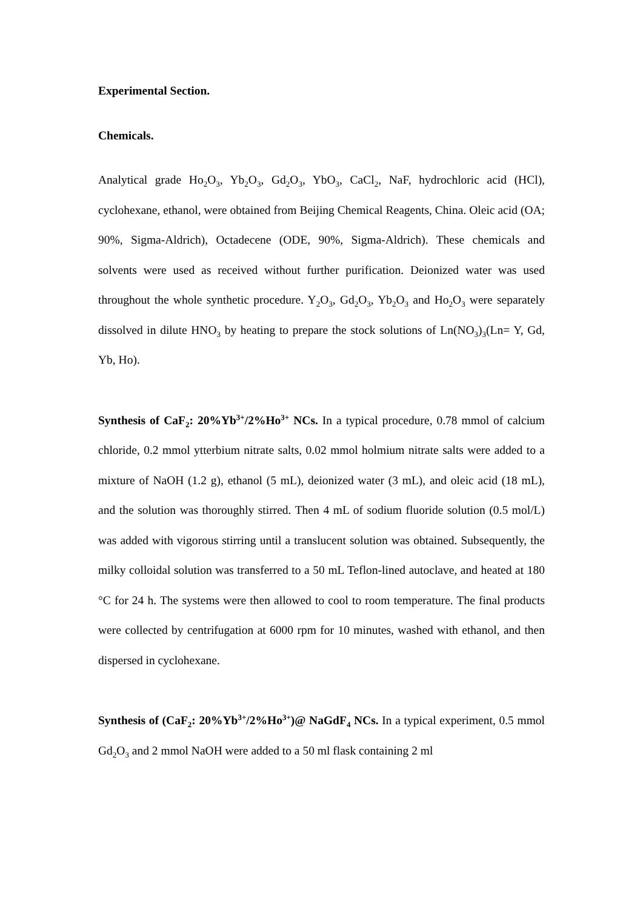Experimental Section.
Chemicals.
Analytical grade Ho<sub>2</sub>O<sub>3</sub>, Yb<sub>2</sub>O<sub>3</sub>, Gd<sub>2</sub>O<sub>3</sub>, YbO<sub>3</sub>, CaCl<sub>2</sub>, NaF, hydrochloric acid (HCl), cyclohexane, ethanol, were obtained from Beijing Chemical Reagents, China. Oleic acid (OA; 90%, Sigma-Aldrich), Octadecene (ODE, 90%, Sigma-Aldrich). These chemicals and solvents were used as received without further purification. Deionized water was used throughout the whole synthetic procedure. Y<sub>2</sub>O<sub>3</sub>, Gd<sub>2</sub>O<sub>3</sub>, Yb<sub>2</sub>O<sub>3</sub> and Ho<sub>2</sub>O<sub>3</sub> were separately dissolved in dilute HNO<sub>3</sub> by heating to prepare the stock solutions of Ln(NO<sub>3</sub>)<sub>3</sub>(Ln= Y, Gd, Yb, Ho).
Synthesis of CaF<sub>2</sub>: 20%Yb<sup>3+</sup>/2%Ho<sup>3+</sup> NCs. In a typical procedure, 0.78 mmol of calcium chloride, 0.2 mmol ytterbium nitrate salts, 0.02 mmol holmium nitrate salts were added to a mixture of NaOH (1.2 g), ethanol (5 mL), deionized water (3 mL), and oleic acid (18 mL), and the solution was thoroughly stirred. Then 4 mL of sodium fluoride solution (0.5 mol/L) was added with vigorous stirring until a translucent solution was obtained. Subsequently, the milky colloidal solution was transferred to a 50 mL Teflon-lined autoclave, and heated at 180 °C for 24 h. The systems were then allowed to cool to room temperature. The final products were collected by centrifugation at 6000 rpm for 10 minutes, washed with ethanol, and then dispersed in cyclohexane.
Synthesis of (CaF<sub>2</sub>: 20%Yb<sup>3+</sup>/2%Ho<sup>3+</sup>)@ NaGdF<sub>4</sub> NCs. In a typical experiment, 0.5 mmol Gd<sub>2</sub>O<sub>3</sub> and 2 mmol NaOH were added to a 50 ml flask containing 2 ml